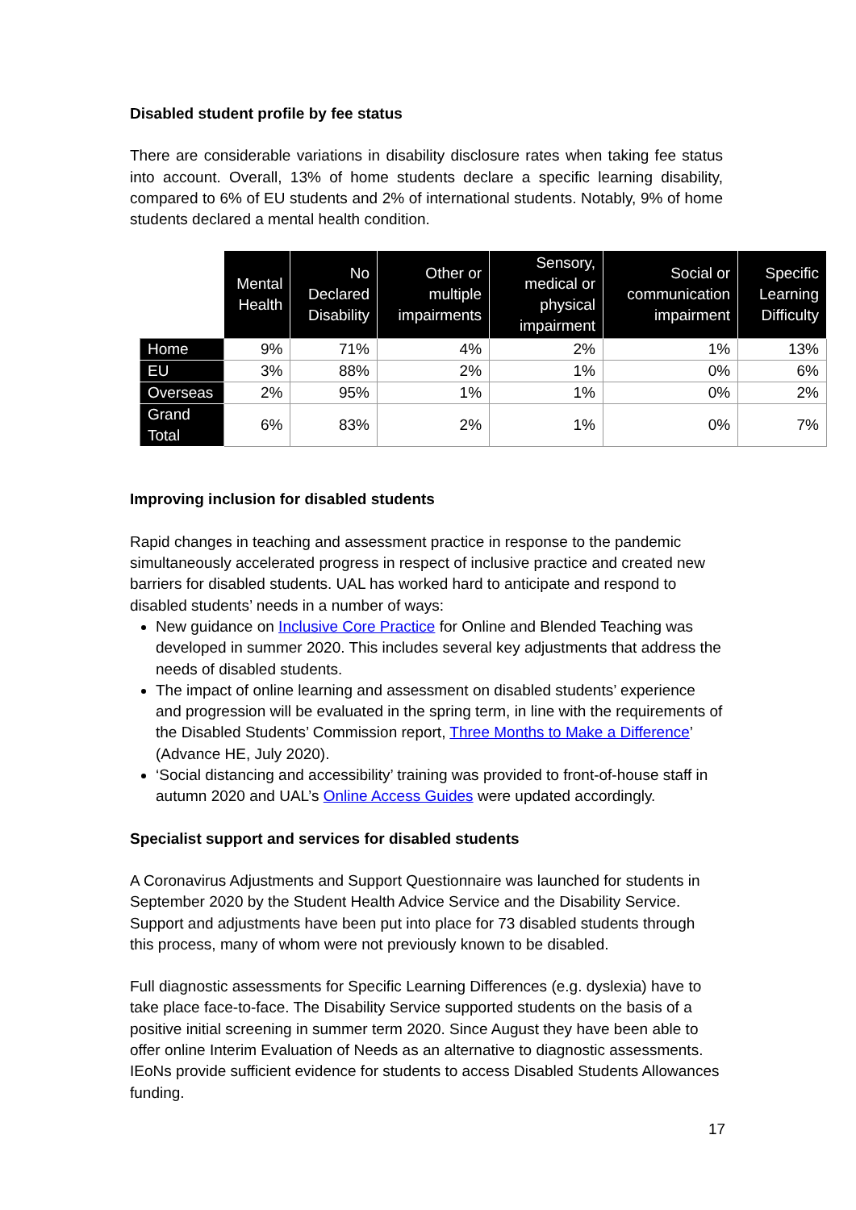Disabled student profile by fee status
There are considerable variations in disability disclosure rates when taking fee status into account. Overall, 13% of home students declare a specific learning disability, compared to 6% of EU students and 2% of international students. Notably, 9% of home students declared a mental health condition.
| | Mental Health | No Declared Disability | Other or multiple impairments | Sensory, medical or physical impairment | Social or communication impairment | Specific Learning Difficulty |
| --- | --- | --- | --- | --- | --- | --- |
| Home | 9% | 71% | 4% | 2% | 1% | 13% |
| EU | 3% | 88% | 2% | 1% | 0% | 6% |
| Overseas | 2% | 95% | 1% | 1% | 0% | 2% |
| Grand Total | 6% | 83% | 2% | 1% | 0% | 7% |
Improving inclusion for disabled students
Rapid changes in teaching and assessment practice in response to the pandemic simultaneously accelerated progress in respect of inclusive practice and created new barriers for disabled students. UAL has worked hard to anticipate and respond to disabled students’ needs in a number of ways:
New guidance on Inclusive Core Practice for Online and Blended Teaching was developed in summer 2020. This includes several key adjustments that address the needs of disabled students.
The impact of online learning and assessment on disabled students’ experience and progression will be evaluated in the spring term, in line with the requirements of the Disabled Students’ Commission report, Three Months to Make a Difference’ (Advance HE, July 2020).
‘Social distancing and accessibility’ training was provided to front-of-house staff in autumn 2020 and UAL’s Online Access Guides were updated accordingly.
Specialist support and services for disabled students
A Coronavirus Adjustments and Support Questionnaire was launched for students in September 2020 by the Student Health Advice Service and the Disability Service. Support and adjustments have been put into place for 73 disabled students through this process, many of whom were not previously known to be disabled.
Full diagnostic assessments for Specific Learning Differences (e.g. dyslexia) have to take place face-to-face. The Disability Service supported students on the basis of a positive initial screening in summer term 2020. Since August they have been able to offer online Interim Evaluation of Needs as an alternative to diagnostic assessments. IEoNs provide sufficient evidence for students to access Disabled Students Allowances funding.
17